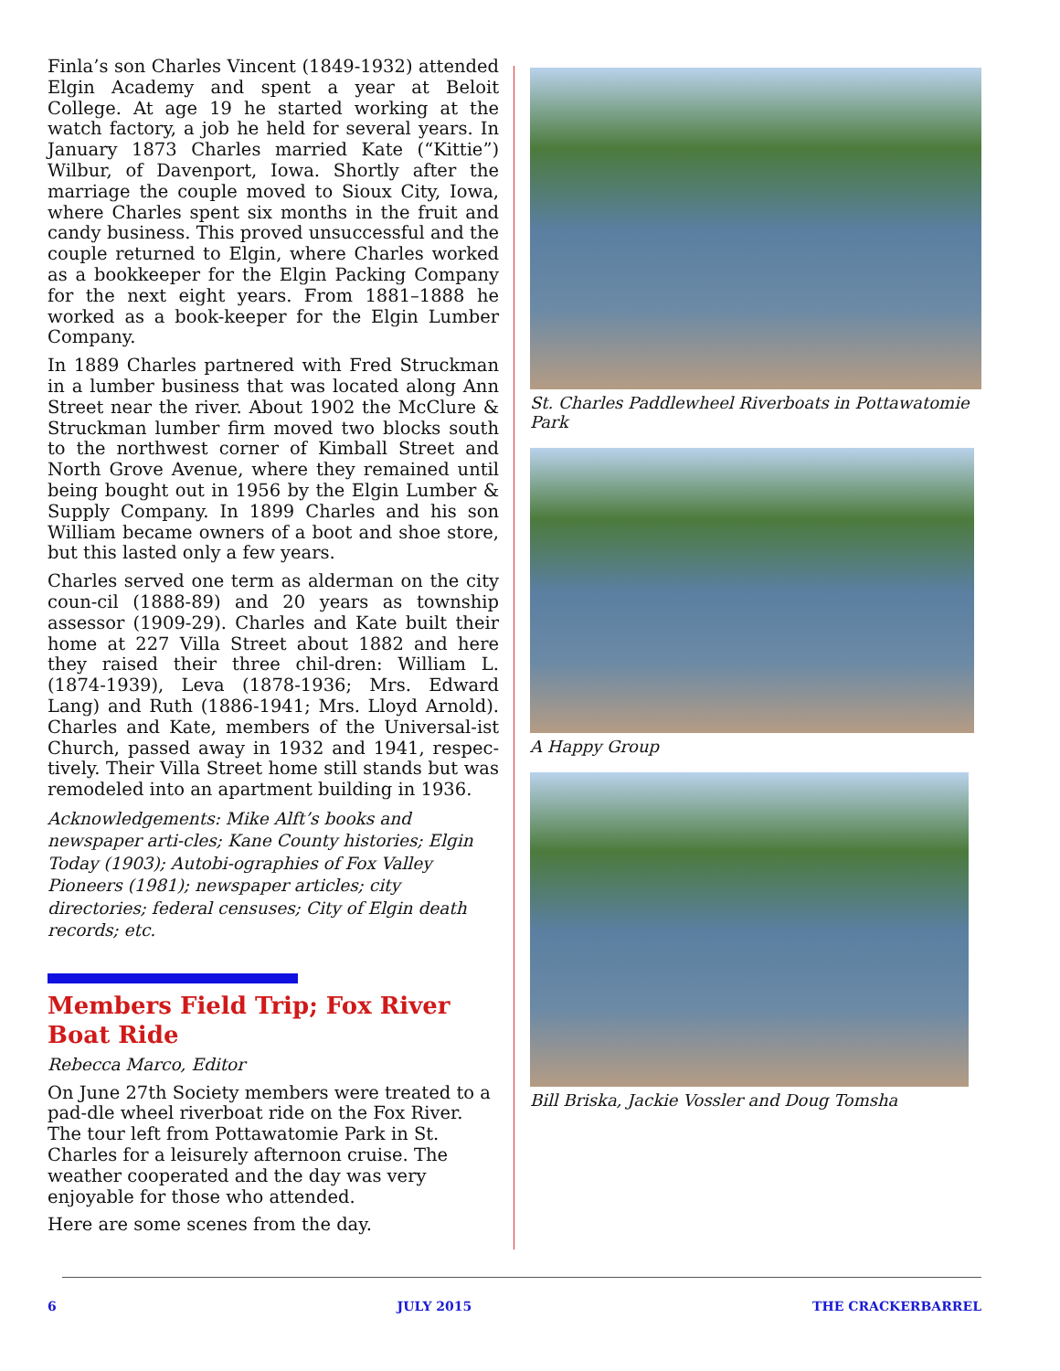Finla’s son Charles Vincent (1849-1932) attended Elgin Academy and spent a year at Beloit College. At age 19 he started working at the watch factory, a job he held for several years. In January 1873 Charles married Kate (“Kittie”) Wilbur, of Davenport, Iowa. Shortly after the marriage the couple moved to Sioux City, Iowa, where Charles spent six months in the fruit and candy business. This proved unsuccessful and the couple returned to Elgin, where Charles worked as a bookkeeper for the Elgin Packing Company for the next eight years. From 1881–1888 he worked as a book-keeper for the Elgin Lumber Company.
In 1889 Charles partnered with Fred Struckman in a lumber business that was located along Ann Street near the river. About 1902 the McClure & Struckman lumber firm moved two blocks south to the northwest corner of Kimball Street and North Grove Avenue, where they remained until being bought out in 1956 by the Elgin Lumber & Supply Company. In 1899 Charles and his son William became owners of a boot and shoe store, but this lasted only a few years.
Charles served one term as alderman on the city coun-cil (1888-89) and 20 years as township assessor (1909-29). Charles and Kate built their home at 227 Villa Street about 1882 and here they raised their three chil-dren: William L. (1874-1939), Leva (1878-1936; Mrs. Edward Lang) and Ruth (1886-1941; Mrs. Lloyd Arnold). Charles and Kate, members of the Universal-ist Church, passed away in 1932 and 1941, respec-tively. Their Villa Street home still stands but was remodeled into an apartment building in 1936.
Acknowledgements: Mike Alft’s books and newspaper arti-cles; Kane County histories; Elgin Today (1903); Autobi-ographies of Fox Valley Pioneers (1981); newspaper articles; city directories; federal censuses; City of Elgin death records; etc.
Members Field Trip; Fox River Boat Ride
Rebecca Marco, Editor
On June 27th Society members were treated to a pad-dle wheel riverboat ride on the Fox River. The tour left from Pottawatomie Park in St. Charles for a leisurely afternoon cruise. The weather cooperated and the day was very enjoyable for those who attended.
Here are some scenes from the day.
St. Charles Paddlewheel Riverboats in Pottawatomie Park
A Happy Group
Bill Briska, Jackie Vossler and Doug Tomsha
6 JULY 2015 THE CRACKERBARREL